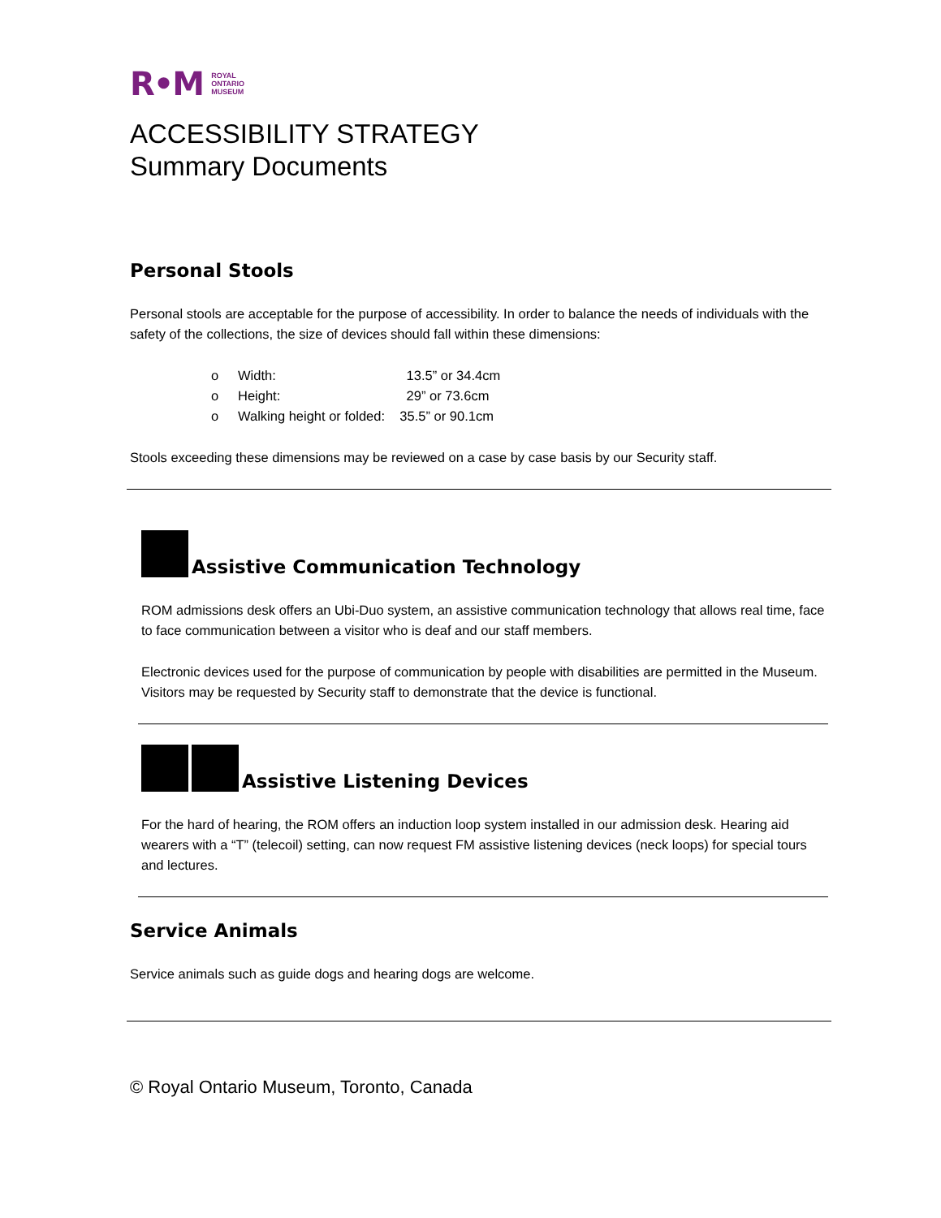R•M ROYAL
ONTARIO
MUSEUM
ACCESSIBILITY STRATEGY
Summary Documents
Personal Stools
Personal stools are acceptable for the purpose of accessibility. In order to balance the needs of individuals with the safety of the collections, the size of devices should fall within these dimensions:
o Width: 13.5” or 34.4cm
o Height: 29” or 73.6cm
o Walking height or folded: 35.5” or 90.1cm
Stools exceeding these dimensions may be reviewed on a case by case basis by our Security staff.
Assistive Communication Technology
ROM admissions desk offers an Ubi-Duo system, an assistive communication technology that allows real time, face to face communication between a visitor who is deaf and our staff members.
Electronic devices used for the purpose of communication by people with disabilities are permitted in the Museum. Visitors may be requested by Security staff to demonstrate that the device is functional.
Assistive Listening Devices
For the hard of hearing, the ROM offers an induction loop system installed in our admission desk. Hearing aid wearers with a “T” (telecoil) setting, can now request FM assistive listening devices (neck loops) for special tours and lectures.
Service Animals
Service animals such as guide dogs and hearing dogs are welcome.
© Royal Ontario Museum, Toronto, Canada